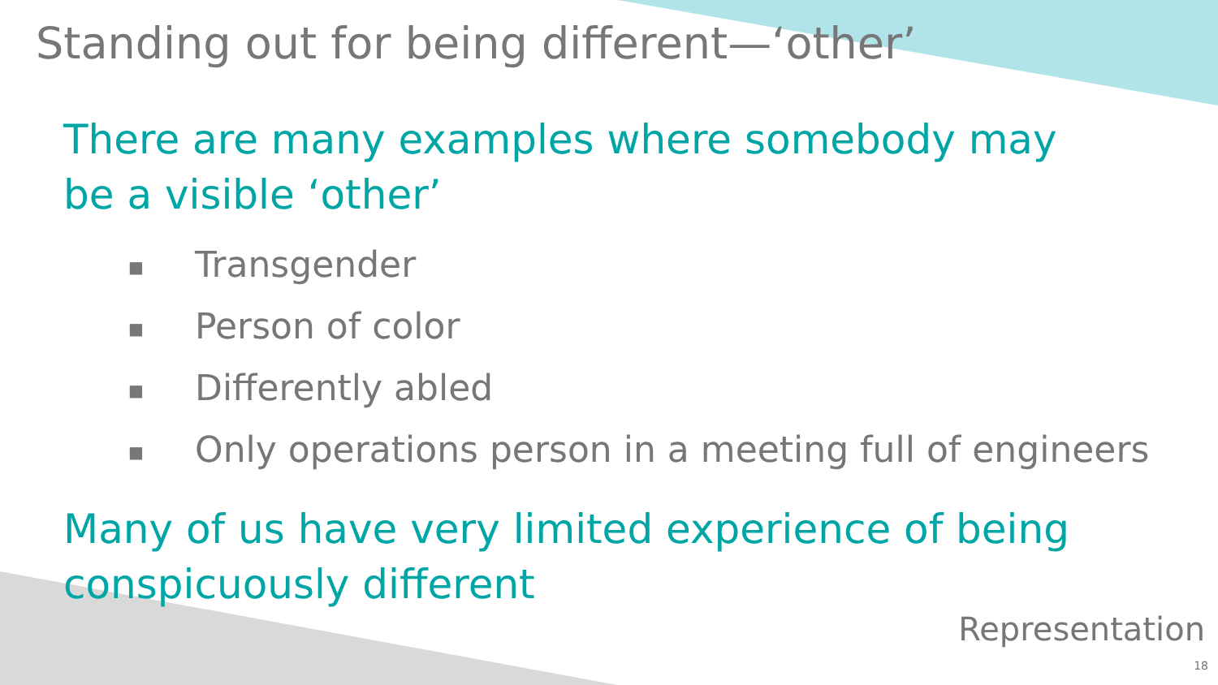Standing out for being different—‘other’
There are many examples where somebody may be a visible ‘other’
■ Transgender
■ Person of color
■ Differently abled
■ Only operations person in a meeting full of engineers
Many of us have very limited experience of being conspicuously different
Representation
18